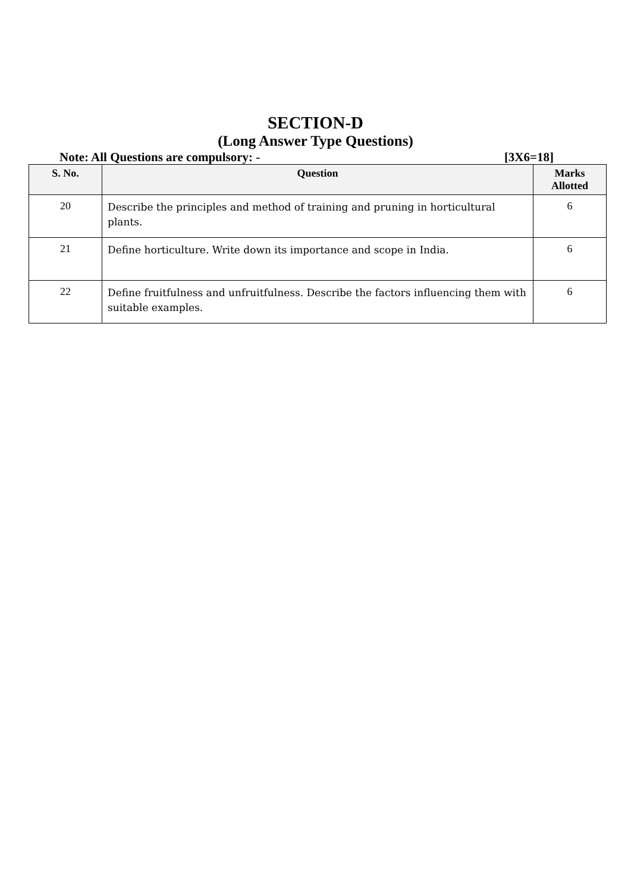SECTION-D
(Long Answer Type Questions)
Note: All Questions are compulsory: - [3X6=18]
| S. No. | Question | Marks Allotted |
| --- | --- | --- |
| 20 | Describe the principles and method of training and pruning in horticultural plants. | 6 |
| 21 | Define horticulture. Write down its importance and scope in India. | 6 |
| 22 | Define fruitfulness and unfruitfulness. Describe the factors influencing them with suitable examples. | 6 |